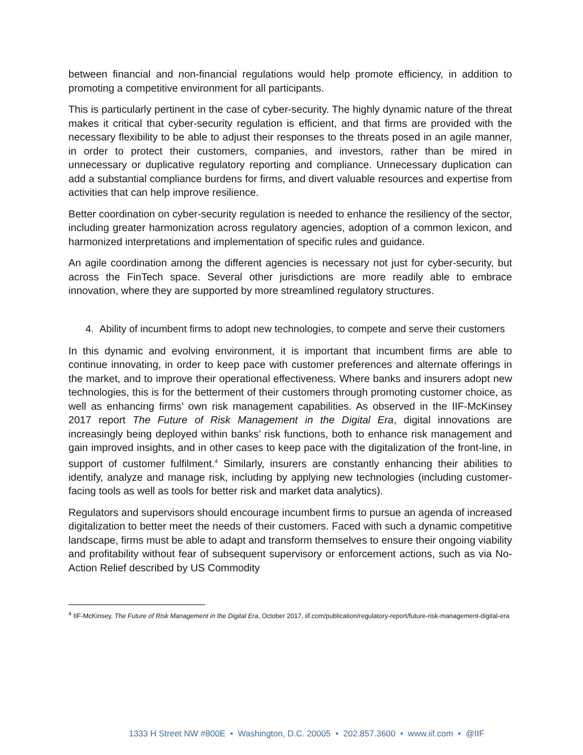between financial and non-financial regulations would help promote efficiency, in addition to promoting a competitive environment for all participants.
This is particularly pertinent in the case of cyber-security. The highly dynamic nature of the threat makes it critical that cyber-security regulation is efficient, and that firms are provided with the necessary flexibility to be able to adjust their responses to the threats posed in an agile manner, in order to protect their customers, companies, and investors, rather than be mired in unnecessary or duplicative regulatory reporting and compliance. Unnecessary duplication can add a substantial compliance burdens for firms, and divert valuable resources and expertise from activities that can help improve resilience.
Better coordination on cyber-security regulation is needed to enhance the resiliency of the sector, including greater harmonization across regulatory agencies, adoption of a common lexicon, and harmonized interpretations and implementation of specific rules and guidance.
An agile coordination among the different agencies is necessary not just for cyber-security, but across the FinTech space. Several other jurisdictions are more readily able to embrace innovation, where they are supported by more streamlined regulatory structures.
4. Ability of incumbent firms to adopt new technologies, to compete and serve their customers
In this dynamic and evolving environment, it is important that incumbent firms are able to continue innovating, in order to keep pace with customer preferences and alternate offerings in the market, and to improve their operational effectiveness. Where banks and insurers adopt new technologies, this is for the betterment of their customers through promoting customer choice, as well as enhancing firms’ own risk management capabilities. As observed in the IIF-McKinsey 2017 report The Future of Risk Management in the Digital Era, digital innovations are increasingly being deployed within banks’ risk functions, both to enhance risk management and gain improved insights, and in other cases to keep pace with the digitalization of the front-line, in support of customer fulfilment.<sup>4</sup> Similarly, insurers are constantly enhancing their abilities to identify, analyze and manage risk, including by applying new technologies (including customer-facing tools as well as tools for better risk and market data analytics).
Regulators and supervisors should encourage incumbent firms to pursue an agenda of increased digitalization to better meet the needs of their customers. Faced with such a dynamic competitive landscape, firms must be able to adapt and transform themselves to ensure their ongoing viability and profitability without fear of subsequent supervisory or enforcement actions, such as via No-Action Relief described by US Commodity
<sup>4</sup> IIF-McKinsey, The Future of Risk Management in the Digital Era, October 2017, iif.com/publication/regulatory-report/future-risk-management-digital-era
1333 H Street NW #800E • Washington, D.C. 20005 • 202.857.3600 • www.iif.com • @IIF